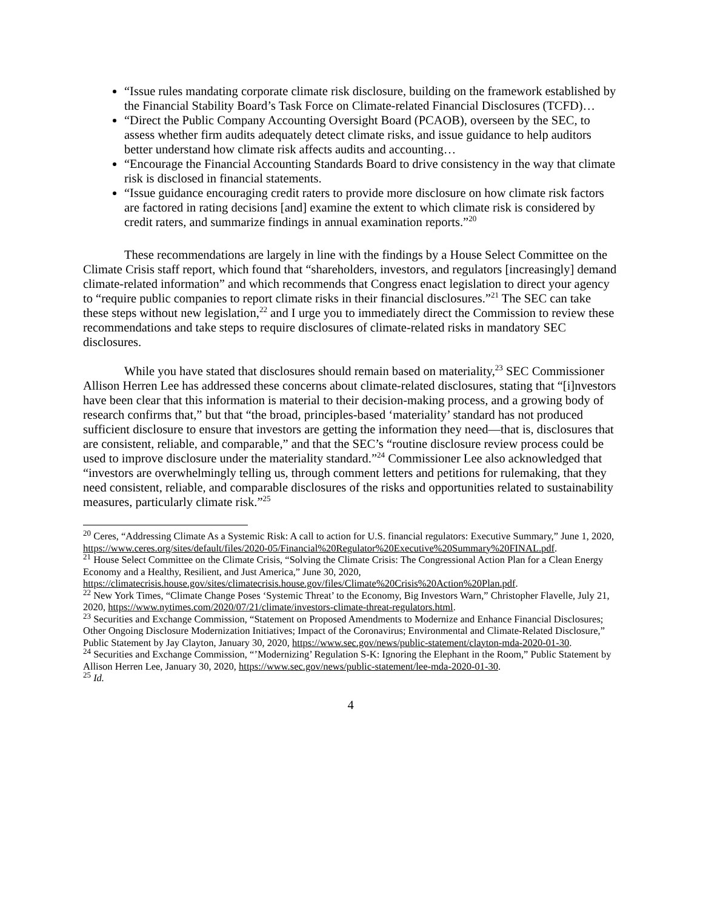“Issue rules mandating corporate climate risk disclosure, building on the framework established by the Financial Stability Board’s Task Force on Climate-related Financial Disclosures (TCFD)…
“Direct the Public Company Accounting Oversight Board (PCAOB), overseen by the SEC, to assess whether firm audits adequately detect climate risks, and issue guidance to help auditors better understand how climate risk affects audits and accounting…
“Encourage the Financial Accounting Standards Board to drive consistency in the way that climate risk is disclosed in financial statements.
“Issue guidance encouraging credit raters to provide more disclosure on how climate risk factors are factored in rating decisions [and] examine the extent to which climate risk is considered by credit raters, and summarize findings in annual examination reports.”<sup>20</sup>
These recommendations are largely in line with the findings by a House Select Committee on the Climate Crisis staff report, which found that “shareholders, investors, and regulators [increasingly] demand climate-related information” and which recommends that Congress enact legislation to direct your agency to “require public companies to report climate risks in their financial disclosures.”<sup>21</sup> The SEC can take these steps without new legislation,<sup>22</sup> and I urge you to immediately direct the Commission to review these recommendations and take steps to require disclosures of climate-related risks in mandatory SEC disclosures.
While you have stated that disclosures should remain based on materiality,<sup>23</sup> SEC Commissioner Allison Herren Lee has addressed these concerns about climate-related disclosures, stating that “[i]nvestors have been clear that this information is material to their decision-making process, and a growing body of research confirms that,” but that “the broad, principles-based ‘materiality’ standard has not produced sufficient disclosure to ensure that investors are getting the information they need—that is, disclosures that are consistent, reliable, and comparable,” and that the SEC’s “routine disclosure review process could be used to improve disclosure under the materiality standard.”<sup>24</sup> Commissioner Lee also acknowledged that “investors are overwhelmingly telling us, through comment letters and petitions for rulemaking, that they need consistent, reliable, and comparable disclosures of the risks and opportunities related to sustainability measures, particularly climate risk.”<sup>25</sup>
<sup>20</sup> Ceres, “Addressing Climate As a Systemic Risk: A call to action for U.S. financial regulators: Executive Summary,” June 1, 2020, https://www.ceres.org/sites/default/files/2020-05/Financial%20Regulator%20Executive%20Summary%20FINAL.pdf.
<sup>21</sup> House Select Committee on the Climate Crisis, “Solving the Climate Crisis: The Congressional Action Plan for a Clean Energy Economy and a Healthy, Resilient, and Just America,” June 30, 2020, https://climatecrisis.house.gov/sites/climatecrisis.house.gov/files/Climate%20Crisis%20Action%20Plan.pdf.
<sup>22</sup> New York Times, “Climate Change Poses ‘Systemic Threat’ to the Economy, Big Investors Warn,” Christopher Flavelle, July 21, 2020, https://www.nytimes.com/2020/07/21/climate/investors-climate-threat-regulators.html.
<sup>23</sup> Securities and Exchange Commission, “Statement on Proposed Amendments to Modernize and Enhance Financial Disclosures; Other Ongoing Disclosure Modernization Initiatives; Impact of the Coronavirus; Environmental and Climate-Related Disclosure,” Public Statement by Jay Clayton, January 30, 2020, https://www.sec.gov/news/public-statement/clayton-mda-2020-01-30.
<sup>24</sup> Securities and Exchange Commission, “’Modernizing’ Regulation S-K: Ignoring the Elephant in the Room,” Public Statement by Allison Herren Lee, January 30, 2020, https://www.sec.gov/news/public-statement/lee-mda-2020-01-30.
<sup>25</sup> Id.
4